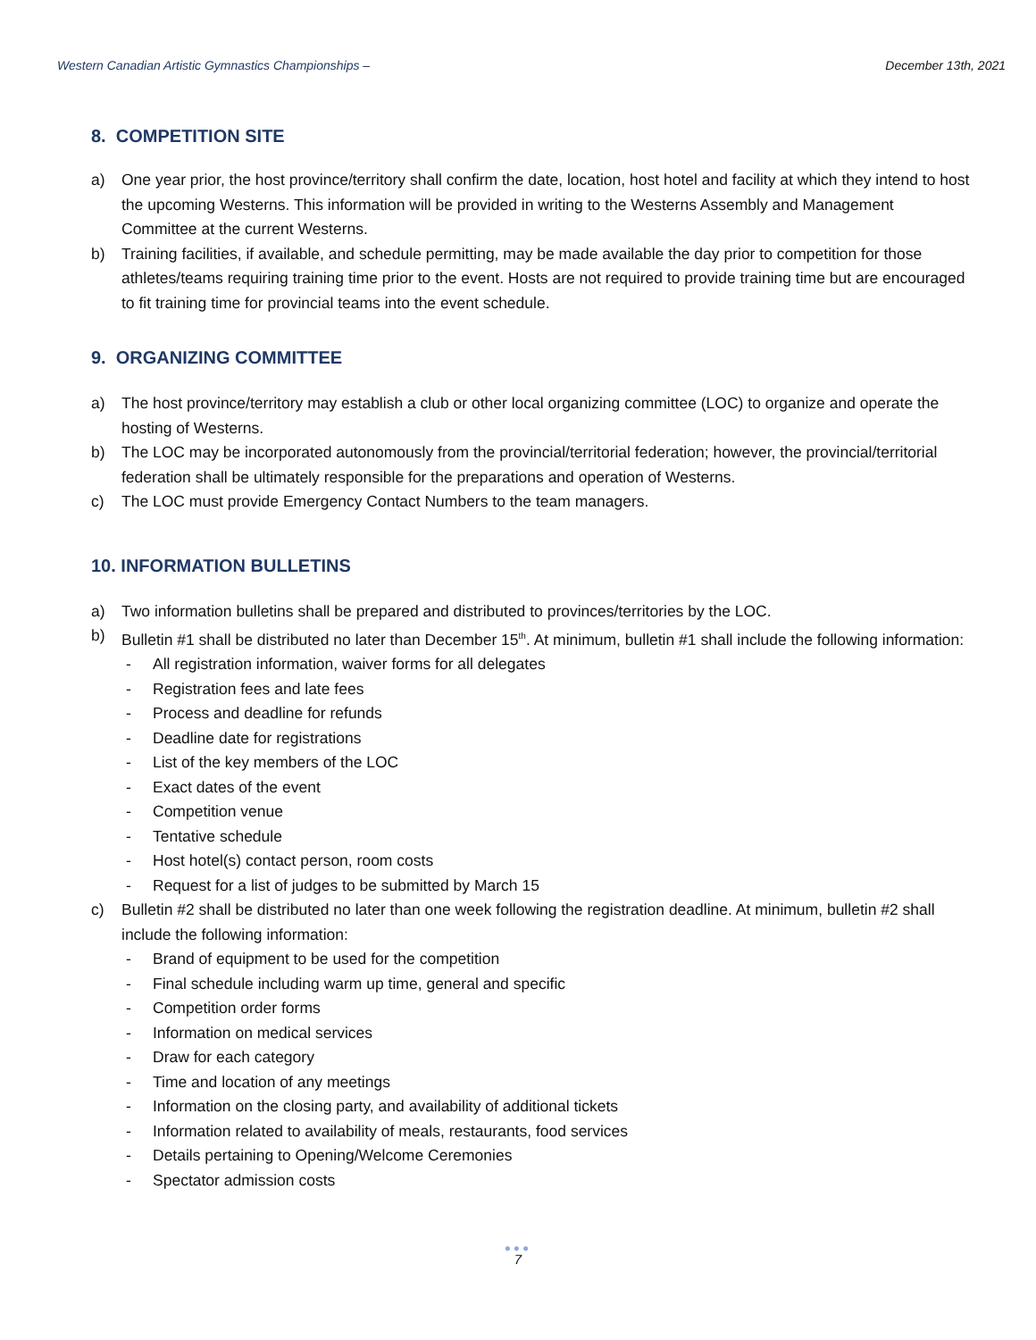Western Canadian Artistic Gymnastics Championships – December 13th, 2021
8. COMPETITION SITE
a) One year prior, the host province/territory shall confirm the date, location, host hotel and facility at which they intend to host the upcoming Westerns. This information will be provided in writing to the Westerns Assembly and Management Committee at the current Westerns.
b) Training facilities, if available, and schedule permitting, may be made available the day prior to competition for those athletes/teams requiring training time prior to the event. Hosts are not required to provide training time but are encouraged to fit training time for provincial teams into the event schedule.
9. ORGANIZING COMMITTEE
a) The host province/territory may establish a club or other local organizing committee (LOC) to organize and operate the hosting of Westerns.
b) The LOC may be incorporated autonomously from the provincial/territorial federation; however, the provincial/territorial federation shall be ultimately responsible for the preparations and operation of Westerns.
c) The LOC must provide Emergency Contact Numbers to the team managers.
10. INFORMATION BULLETINS
a) Two information bulletins shall be prepared and distributed to provinces/territories by the LOC.
b) Bulletin #1 shall be distributed no later than December 15<sup>th</sup>. At minimum, bulletin #1 shall include the following information:
- All registration information, waiver forms for all delegates
- Registration fees and late fees
- Process and deadline for refunds
- Deadline date for registrations
- List of the key members of the LOC
- Exact dates of the event
- Competition venue
- Tentative schedule
- Host hotel(s) contact person, room costs
- Request for a list of judges to be submitted by March 15
c) Bulletin #2 shall be distributed no later than one week following the registration deadline. At minimum, bulletin #2 shall include the following information:
- Brand of equipment to be used for the competition
- Final schedule including warm up time, general and specific
- Competition order forms
- Information on medical services
- Draw for each category
- Time and location of any meetings
- Information on the closing party, and availability of additional tickets
- Information related to availability of meals, restaurants, food services
- Details pertaining to Opening/Welcome Ceremonies
- Spectator admission costs
●●●
7